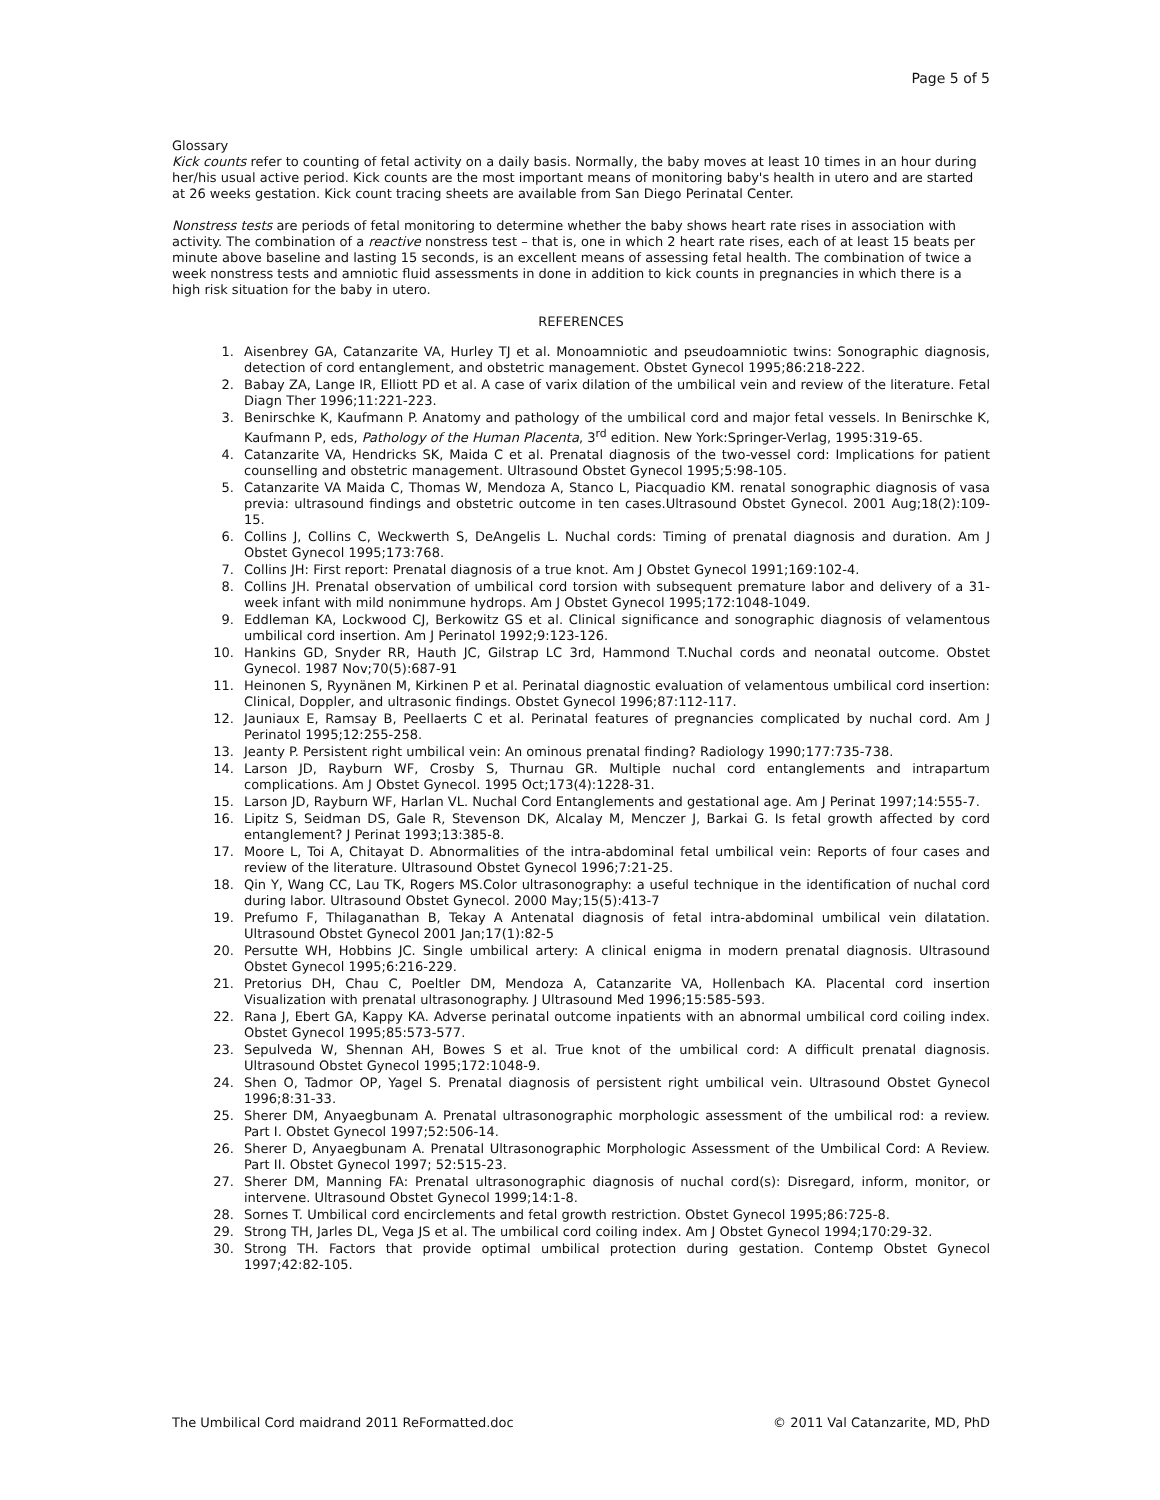Page 5 of 5
Glossary
Kick counts refer to counting of fetal activity on a daily basis. Normally, the baby moves at least 10 times in an hour during her/his usual active period. Kick counts are the most important means of monitoring baby's health in utero and are started at 26 weeks gestation. Kick count tracing sheets are available from San Diego Perinatal Center.
Nonstress tests are periods of fetal monitoring to determine whether the baby shows heart rate rises in association with activity. The combination of a reactive nonstress test – that is, one in which 2 heart rate rises, each of at least 15 beats per minute above baseline and lasting 15 seconds, is an excellent means of assessing fetal health. The combination of twice a week nonstress tests and amniotic fluid assessments in done in addition to kick counts in pregnancies in which there is a high risk situation for the baby in utero.
REFERENCES
1. Aisenbrey GA, Catanzarite VA, Hurley TJ et al. Monoamniotic and pseudoamniotic twins: Sonographic diagnosis, detection of cord entanglement, and obstetric management. Obstet Gynecol 1995;86:218-222.
2. Babay ZA, Lange IR, Elliott PD et al. A case of varix dilation of the umbilical vein and review of the literature. Fetal Diagn Ther 1996;11:221-223.
3. Benirschke K, Kaufmann P. Anatomy and pathology of the umbilical cord and major fetal vessels. In Benirschke K, Kaufmann P, eds, Pathology of the Human Placenta, 3<sup>rd</sup> edition. New York:Springer-Verlag, 1995:319-65.
4. Catanzarite VA, Hendricks SK, Maida C et al. Prenatal diagnosis of the two-vessel cord: Implications for patient counselling and obstetric management. Ultrasound Obstet Gynecol 1995;5:98-105.
5. Catanzarite VA Maida C, Thomas W, Mendoza A, Stanco L, Piacquadio KM. renatal sonographic diagnosis of vasa previa: ultrasound findings and obstetric outcome in ten cases.Ultrasound Obstet Gynecol. 2001 Aug;18(2):109-15.
6. Collins J, Collins C, Weckwerth S, DeAngelis L. Nuchal cords: Timing of prenatal diagnosis and duration. Am J Obstet Gynecol 1995;173:768.
7. Collins JH: First report: Prenatal diagnosis of a true knot. Am J Obstet Gynecol 1991;169:102-4.
8. Collins JH. Prenatal observation of umbilical cord torsion with subsequent premature labor and delivery of a 31-week infant with mild nonimmune hydrops. Am J Obstet Gynecol 1995;172:1048-1049.
9. Eddleman KA, Lockwood CJ, Berkowitz GS et al. Clinical significance and sonographic diagnosis of velamentous umbilical cord insertion. Am J Perinatol 1992;9:123-126.
10. Hankins GD, Snyder RR, Hauth JC, Gilstrap LC 3rd, Hammond T.Nuchal cords and neonatal outcome. Obstet Gynecol. 1987 Nov;70(5):687-91
11. Heinonen S, Ryynänen M, Kirkinen P et al. Perinatal diagnostic evaluation of velamentous umbilical cord insertion: Clinical, Doppler, and ultrasonic findings. Obstet Gynecol 1996;87:112-117.
12. Jauniaux E, Ramsay B, Peellaerts C et al. Perinatal features of pregnancies complicated by nuchal cord. Am J Perinatol 1995;12:255-258.
13. Jeanty P. Persistent right umbilical vein: An ominous prenatal finding? Radiology 1990;177:735-738.
14. Larson JD, Rayburn WF, Crosby S, Thurnau GR. Multiple nuchal cord entanglements and intrapartum complications. Am J Obstet Gynecol. 1995 Oct;173(4):1228-31.
15. Larson JD, Rayburn WF, Harlan VL. Nuchal Cord Entanglements and gestational age. Am J Perinat 1997;14:555-7.
16. Lipitz S, Seidman DS, Gale R, Stevenson DK, Alcalay M, Menczer J, Barkai G. Is fetal growth affected by cord entanglement? J Perinat 1993;13:385-8.
17. Moore L, Toi A, Chitayat D. Abnormalities of the intra-abdominal fetal umbilical vein: Reports of four cases and review of the literature. Ultrasound Obstet Gynecol 1996;7:21-25.
18. Qin Y, Wang CC, Lau TK, Rogers MS.Color ultrasonography: a useful technique in the identification of nuchal cord during labor. Ultrasound Obstet Gynecol. 2000 May;15(5):413-7
19. Prefumo F, Thilaganathan B, Tekay A Antenatal diagnosis of fetal intra-abdominal umbilical vein dilatation. Ultrasound Obstet Gynecol 2001 Jan;17(1):82-5
20. Persutte WH, Hobbins JC. Single umbilical artery: A clinical enigma in modern prenatal diagnosis. Ultrasound Obstet Gynecol 1995;6:216-229.
21. Pretorius DH, Chau C, Poeltler DM, Mendoza A, Catanzarite VA, Hollenbach KA. Placental cord insertion Visualization with prenatal ultrasonography. J Ultrasound Med 1996;15:585-593.
22. Rana J, Ebert GA, Kappy KA. Adverse perinatal outcome inpatients with an abnormal umbilical cord coiling index. Obstet Gynecol 1995;85:573-577.
23. Sepulveda W, Shennan AH, Bowes S et al. True knot of the umbilical cord: A difficult prenatal diagnosis. Ultrasound Obstet Gynecol 1995;172:1048-9.
24. Shen O, Tadmor OP, Yagel S. Prenatal diagnosis of persistent right umbilical vein. Ultrasound Obstet Gynecol 1996;8:31-33.
25. Sherer DM, Anyaegbunam A. Prenatal ultrasonographic morphologic assessment of the umbilical rod: a review. Part I. Obstet Gynecol 1997;52:506-14.
26. Sherer D, Anyaegbunam A. Prenatal Ultrasonographic Morphologic Assessment of the Umbilical Cord: A Review. Part II. Obstet Gynecol 1997; 52:515-23.
27. Sherer DM, Manning FA: Prenatal ultrasonographic diagnosis of nuchal cord(s): Disregard, inform, monitor, or intervene. Ultrasound Obstet Gynecol 1999;14:1-8.
28. Sornes T. Umbilical cord encirclements and fetal growth restriction. Obstet Gynecol 1995;86:725-8.
29. Strong TH, Jarles DL, Vega JS et al. The umbilical cord coiling index. Am J Obstet Gynecol 1994;170:29-32.
30. Strong TH. Factors that provide optimal umbilical protection during gestation. Contemp Obstet Gynecol 1997;42:82-105.
The Umbilical Cord maidrand 2011 ReFormatted.doc © 2011 Val Catanzarite, MD, PhD